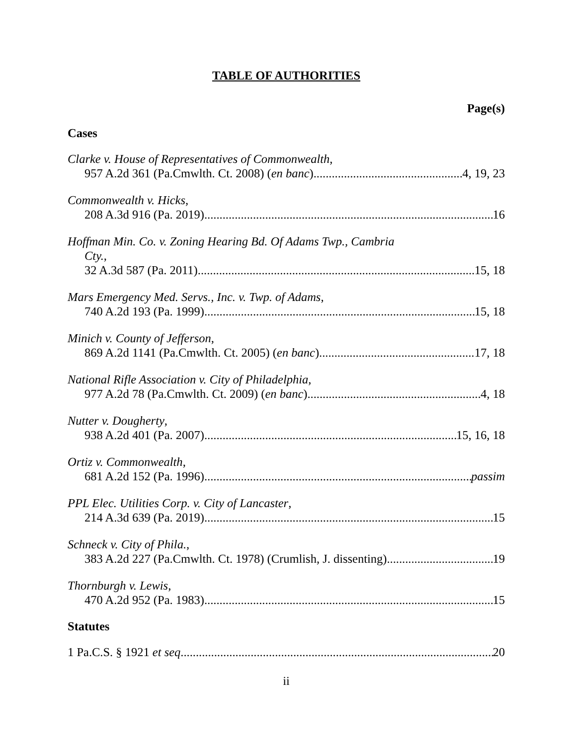TABLE OF AUTHORITIES
Page(s)
Cases
Clarke v. House of Representatives of Commonwealth,
957 A.2d 361 (Pa.Cmwlth. Ct. 2008) (en banc) 4, 19, 23
Commonwealth v. Hicks,
208 A.3d 916 (Pa. 2019) 16
Hoffman Min. Co. v. Zoning Hearing Bd. Of Adams Twp., Cambria
Cty.,
32 A.3d 587 (Pa. 2011) 15, 18
Mars Emergency Med. Servs., Inc. v. Twp. of Adams,
740 A.2d 193 (Pa. 1999) 15, 18
Minich v. County of Jefferson,
869 A.2d 1141 (Pa.Cmwlth. Ct. 2005) (en banc) 17, 18
National Rifle Association v. City of Philadelphia,
977 A.2d 78 (Pa.Cmwlth. Ct. 2009) (en banc) 4, 18
Nutter v. Dougherty,
938 A.2d 401 (Pa. 2007) 15, 16, 18
Ortiz v. Commonwealth,
681 A.2d 152 (Pa. 1996) passim
PPL Elec. Utilities Corp. v. City of Lancaster,
214 A.3d 639 (Pa. 2019) 15
Schneck v. City of Phila.,
383 A.2d 227 (Pa.Cmwlth. Ct. 1978) (Crumlish, J. dissenting) 19
Thornburgh v. Lewis,
470 A.2d 952 (Pa. 1983) 15
Statutes
1 Pa.C.S. § 1921 et seq 20
ii